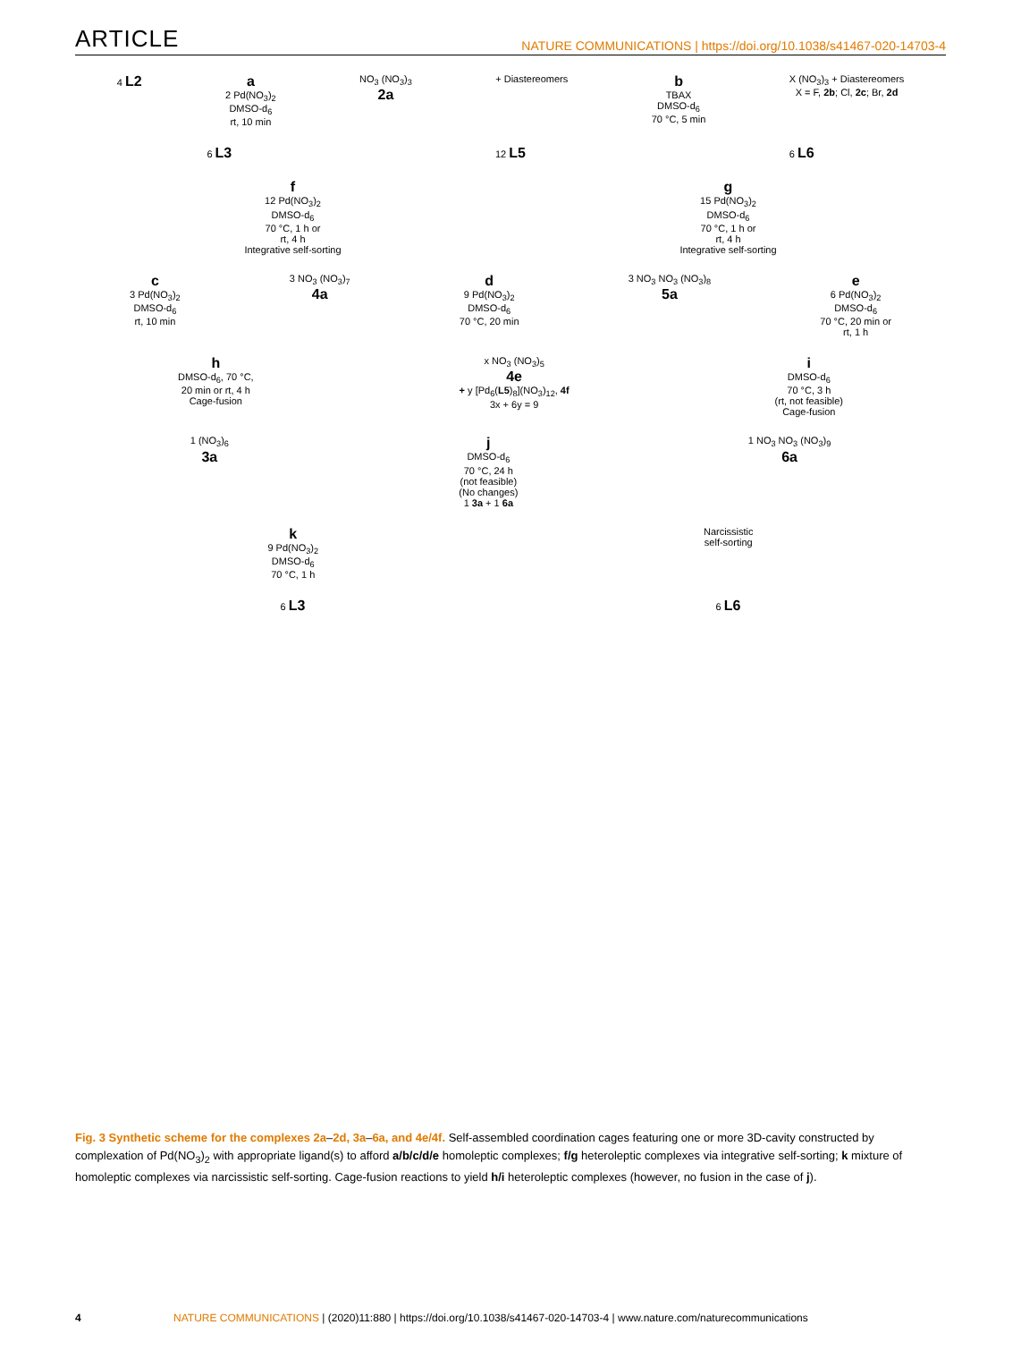ARTICLE NATURE COMMUNICATIONS | https://doi.org/10.1038/s41467-020-14703-4
4 L2 a
2 Pd(NO<sub>3</sub>)<sub>2</sub>
DMSO-d<sub>6</sub>
rt, 10 min
NO<sub>3</sub> (NO<sub>3</sub>)<sub>3</sub>
2a
+ Diastereomers
b
TBAX
DMSO-d<sub>6</sub>
70 °C, 5 min
X (NO<sub>3</sub>)<sub>3</sub> + Diastereomers
X = F, 2b; Cl, 2c; Br, 2d
6 L3
12 L5
6 L6
f
12 Pd(NO<sub>3</sub>)<sub>2</sub>
DMSO-d<sub>6</sub>
70 °C, 1 h or
rt, 4 h
Integrative self-sorting
g
15 Pd(NO<sub>3</sub>)<sub>2</sub>
DMSO-d<sub>6</sub>
70 °C, 1 h or
rt, 4 h
Integrative self-sorting
c
3 Pd(NO<sub>3</sub>)<sub>2</sub>
DMSO-d<sub>6</sub>
rt, 10 min
3 NO<sub>3</sub> (NO<sub>3</sub>)<sub>7</sub>
4a
d
9 Pd(NO<sub>3</sub>)<sub>2</sub>
DMSO-d<sub>6</sub>
70 °C, 20 min
3 NO<sub>3</sub> NO<sub>3</sub> (NO<sub>3</sub>)<sub>8</sub>
5a
e
6 Pd(NO<sub>3</sub>)<sub>2</sub>
DMSO-d<sub>6</sub>
70 °C, 20 min or
rt, 1 h
h
DMSO-d<sub>6</sub>, 70 °C,
20 min or rt, 4 h
Cage-fusion
x NO<sub>3</sub> (NO<sub>3</sub>)<sub>5</sub>
4e
+ y [Pd<sub>6</sub>(L5)<sub>8</sub>](NO<sub>3</sub>)<sub>12</sub>, 4f
3x + 6y = 9
i
DMSO-d<sub>6</sub>
70 °C, 3 h
(rt, not feasible)
Cage-fusion
1 (NO<sub>3</sub>)<sub>6</sub>
3a
j
DMSO-d<sub>6</sub>
70 °C, 24 h
(not feasible)
(No changes)
1 3a + 1 6a
1 NO<sub>3</sub> NO<sub>3</sub> (NO<sub>3</sub>)<sub>9</sub>
6a
k
9 Pd(NO<sub>3</sub>)<sub>2</sub>
DMSO-d<sub>6</sub>
70 °C, 1 h
Narcissistic
self-sorting
6 L3
6 L6
Fig. 3 Synthetic scheme for the complexes 2a–2d, 3a–6a, and 4e/4f. Self-assembled coordination cages featuring one or more 3D-cavity constructed by complexation of Pd(NO<sub>3</sub>)<sub>2</sub> with appropriate ligand(s) to afford a/b/c/d/e homoleptic complexes; f/g heteroleptic complexes via integrative self-sorting; k mixture of homoleptic complexes via narcissistic self-sorting. Cage-fusion reactions to yield h/i heteroleptic complexes (however, no fusion in the case of j).
4 NATURE COMMUNICATIONS | (2020)11:880 | https://doi.org/10.1038/s41467-020-14703-4 | www.nature.com/naturecommunications